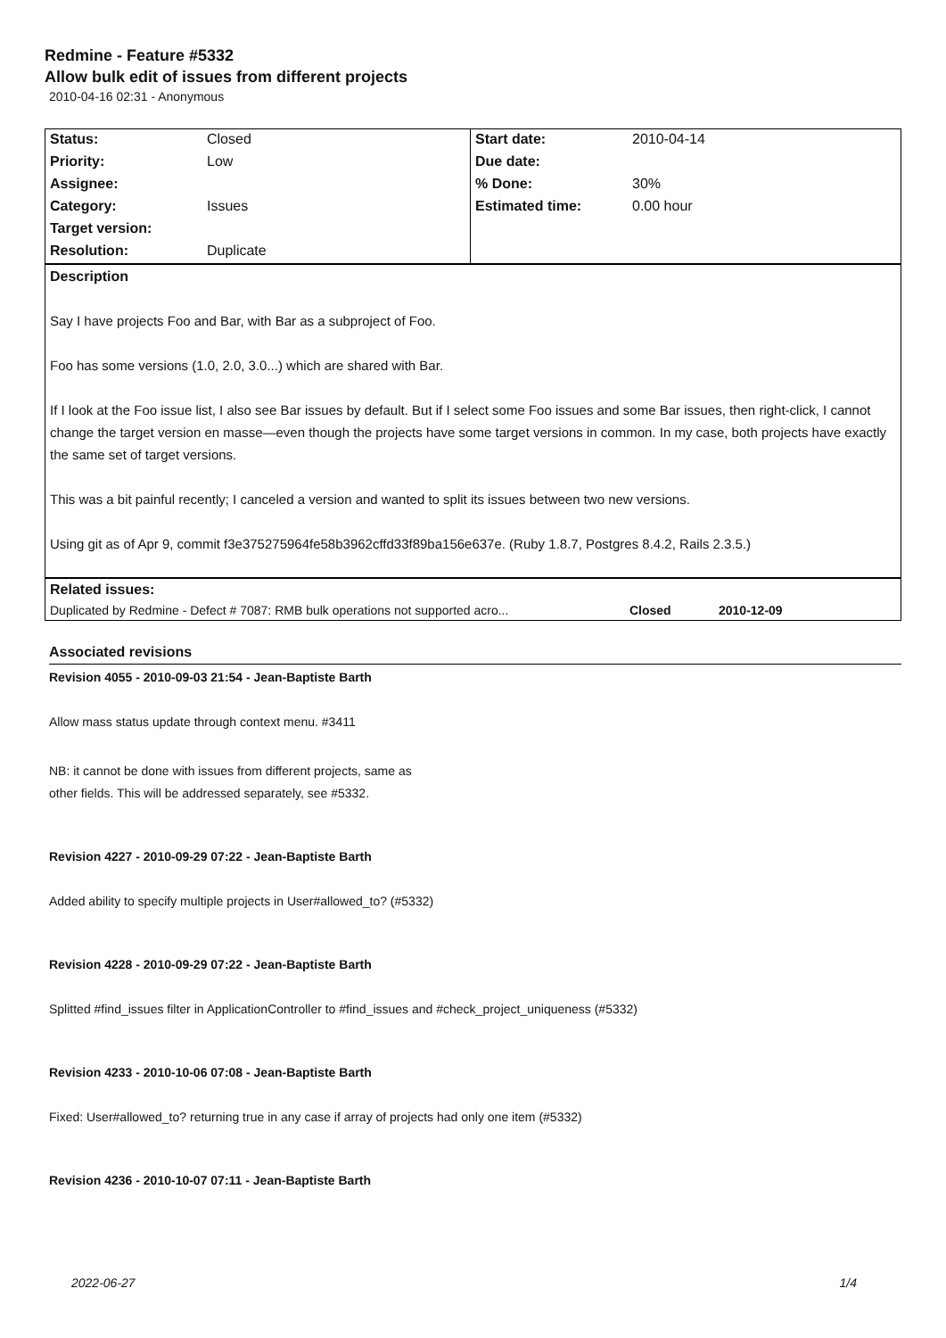Redmine - Feature #5332
Allow bulk edit of issues from different projects
2010-04-16 02:31 - Anonymous
| Status: | Closed | Start date: | 2010-04-14 |
| Priority: | Low | Due date: | |
| Assignee: | | % Done: | 30% |
| Category: | Issues | Estimated time: | 0.00 hour |
| Target version: | | | |
| Resolution: | Duplicate | | |
Description
Say I have projects Foo and Bar, with Bar as a subproject of Foo.
Foo has some versions (1.0, 2.0, 3.0...) which are shared with Bar.
If I look at the Foo issue list, I also see Bar issues by default. But if I select some Foo issues and some Bar issues, then right-click, I cannot change the target version en masse—even though the projects have some target versions in common. In my case, both projects have exactly the same set of target versions.
This was a bit painful recently; I canceled a version and wanted to split its issues between two new versions.
Using git as of Apr 9, commit f3e375275964fe58b3962cffd33f89ba156e637e. (Ruby 1.8.7, Postgres 8.4.2, Rails 2.3.5.)
Related issues:
| Duplicated by Redmine - Defect # 7087: RMB bulk operations not supported acro... | Closed | 2010-12-09 |
Associated revisions
Revision 4055 - 2010-09-03 21:54 - Jean-Baptiste Barth
Allow mass status update through context menu. #3411
NB: it cannot be done with issues from different projects, same as
other fields. This will be addressed separately, see #5332.
Revision 4227 - 2010-09-29 07:22 - Jean-Baptiste Barth
Added ability to specify multiple projects in User#allowed_to? (#5332)
Revision 4228 - 2010-09-29 07:22 - Jean-Baptiste Barth
Splitted #find_issues filter in ApplicationController to #find_issues and #check_project_uniqueness (#5332)
Revision 4233 - 2010-10-06 07:08 - Jean-Baptiste Barth
Fixed: User#allowed_to? returning true in any case if array of projects had only one item (#5332)
Revision 4236 - 2010-10-07 07:11 - Jean-Baptiste Barth
2022-06-27 1/4